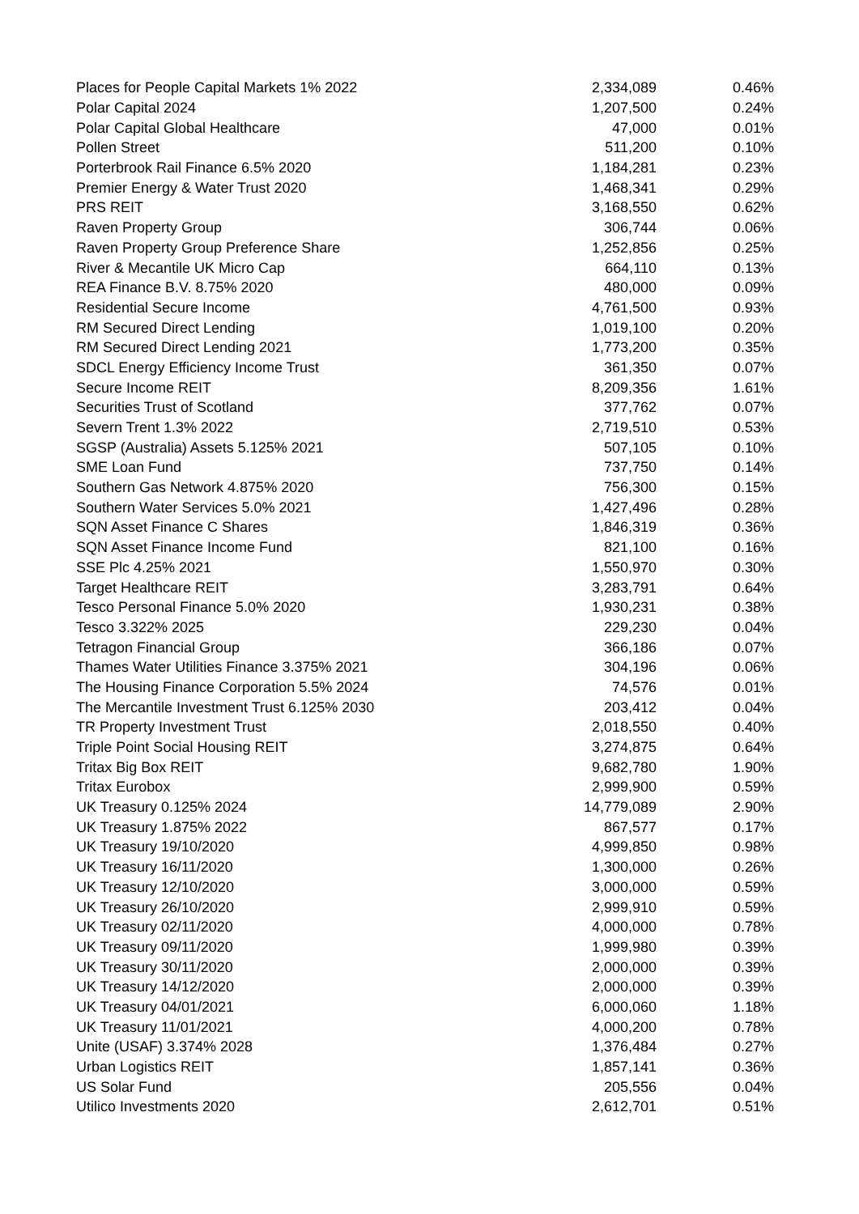| Places for People Capital Markets 1% 2022 | 2,334,089 | 0.46% |
| Polar Capital 2024 | 1,207,500 | 0.24% |
| Polar Capital Global Healthcare | 47,000 | 0.01% |
| Pollen Street | 511,200 | 0.10% |
| Porterbrook Rail Finance 6.5% 2020 | 1,184,281 | 0.23% |
| Premier Energy & Water Trust 2020 | 1,468,341 | 0.29% |
| PRS REIT | 3,168,550 | 0.62% |
| Raven Property Group | 306,744 | 0.06% |
| Raven Property Group Preference Share | 1,252,856 | 0.25% |
| River & Mecantile UK Micro Cap | 664,110 | 0.13% |
| REA Finance B.V. 8.75% 2020 | 480,000 | 0.09% |
| Residential Secure Income | 4,761,500 | 0.93% |
| RM Secured Direct Lending | 1,019,100 | 0.20% |
| RM Secured Direct Lending 2021 | 1,773,200 | 0.35% |
| SDCL Energy Efficiency Income Trust | 361,350 | 0.07% |
| Secure Income REIT | 8,209,356 | 1.61% |
| Securities Trust of Scotland | 377,762 | 0.07% |
| Severn Trent 1.3% 2022 | 2,719,510 | 0.53% |
| SGSP (Australia) Assets 5.125% 2021 | 507,105 | 0.10% |
| SME Loan Fund | 737,750 | 0.14% |
| Southern Gas Network 4.875% 2020 | 756,300 | 0.15% |
| Southern Water Services 5.0% 2021 | 1,427,496 | 0.28% |
| SQN Asset Finance C Shares | 1,846,319 | 0.36% |
| SQN Asset Finance Income Fund | 821,100 | 0.16% |
| SSE Plc 4.25% 2021 | 1,550,970 | 0.30% |
| Target Healthcare REIT | 3,283,791 | 0.64% |
| Tesco Personal Finance 5.0% 2020 | 1,930,231 | 0.38% |
| Tesco 3.322% 2025 | 229,230 | 0.04% |
| Tetragon Financial Group | 366,186 | 0.07% |
| Thames Water Utilities Finance 3.375% 2021 | 304,196 | 0.06% |
| The Housing Finance Corporation 5.5% 2024 | 74,576 | 0.01% |
| The Mercantile Investment Trust 6.125% 2030 | 203,412 | 0.04% |
| TR Property Investment Trust | 2,018,550 | 0.40% |
| Triple Point Social Housing REIT | 3,274,875 | 0.64% |
| Tritax Big Box REIT | 9,682,780 | 1.90% |
| Tritax Eurobox | 2,999,900 | 0.59% |
| UK Treasury 0.125% 2024 | 14,779,089 | 2.90% |
| UK Treasury 1.875% 2022 | 867,577 | 0.17% |
| UK Treasury 19/10/2020 | 4,999,850 | 0.98% |
| UK Treasury 16/11/2020 | 1,300,000 | 0.26% |
| UK Treasury 12/10/2020 | 3,000,000 | 0.59% |
| UK Treasury 26/10/2020 | 2,999,910 | 0.59% |
| UK Treasury 02/11/2020 | 4,000,000 | 0.78% |
| UK Treasury 09/11/2020 | 1,999,980 | 0.39% |
| UK Treasury 30/11/2020 | 2,000,000 | 0.39% |
| UK Treasury 14/12/2020 | 2,000,000 | 0.39% |
| UK Treasury 04/01/2021 | 6,000,060 | 1.18% |
| UK Treasury 11/01/2021 | 4,000,200 | 0.78% |
| Unite (USAF) 3.374% 2028 | 1,376,484 | 0.27% |
| Urban Logistics REIT | 1,857,141 | 0.36% |
| US Solar Fund | 205,556 | 0.04% |
| Utilico Investments 2020 | 2,612,701 | 0.51% |